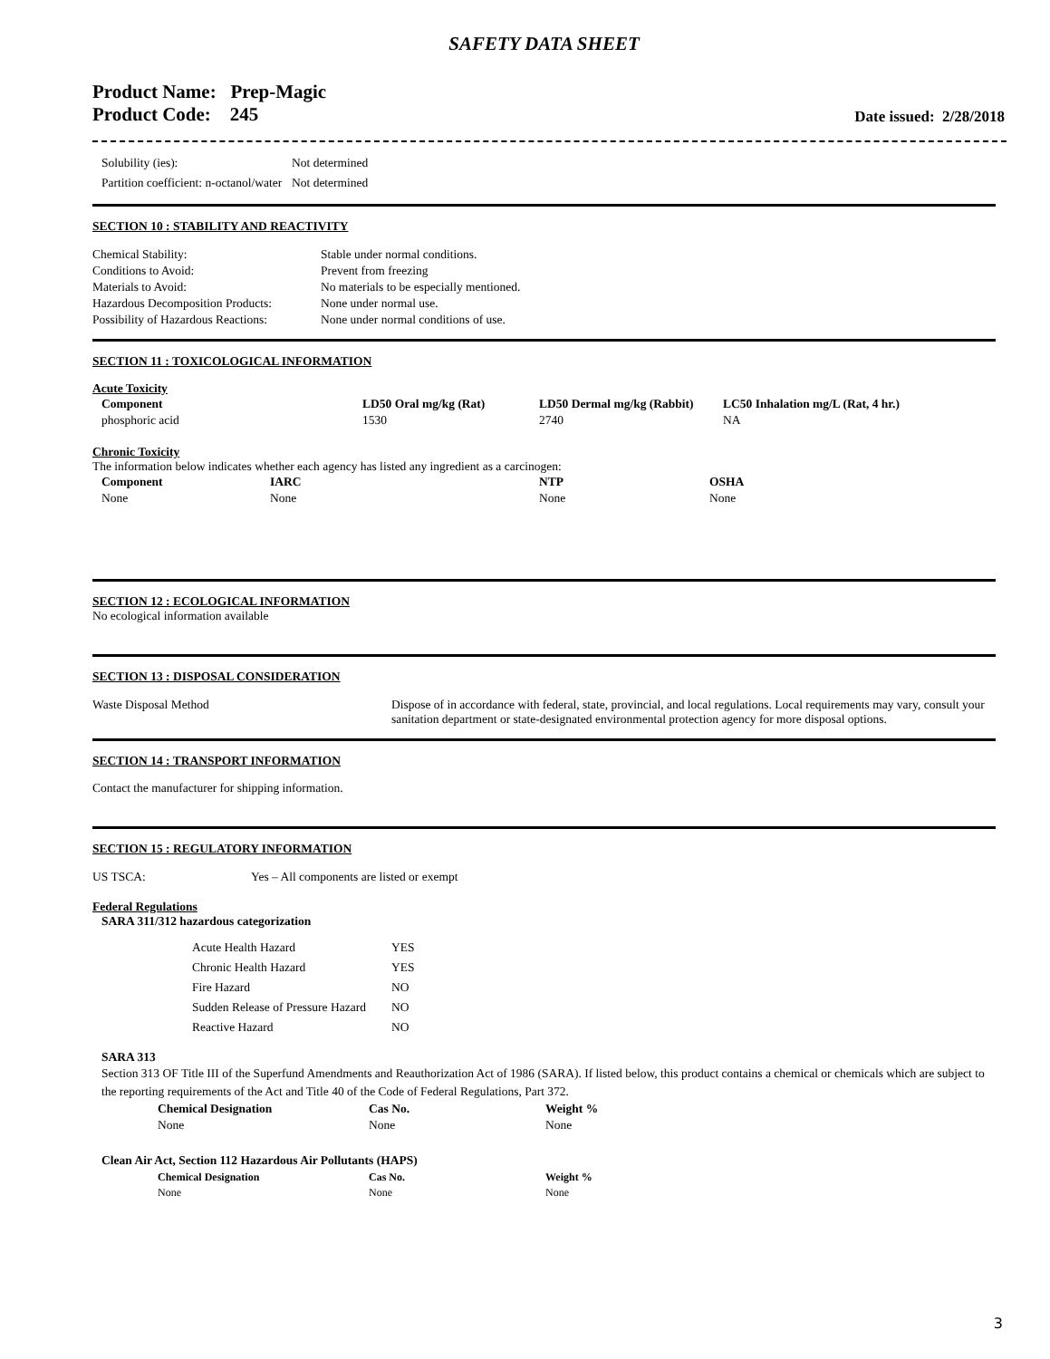SAFETY DATA SHEET
Product Name: Prep-Magic
Product Code: 245
Date issued: 2/28/2018
| Solubility (ies): | Not determined |
| Partition coefficient: n-octanol/water | Not determined |
SECTION 10 : STABILITY AND REACTIVITY
| Chemical Stability: | Stable under normal conditions. |
| Conditions to Avoid: | Prevent from freezing |
| Materials to Avoid: | No materials to be especially mentioned. |
| Hazardous Decomposition Products: | None under normal use. |
| Possibility of Hazardous Reactions: | None under normal conditions of use. |
SECTION 11 : TOXICOLOGICAL INFORMATION
Acute Toxicity
| Component | LD50 Oral mg/kg (Rat) | LD50 Dermal mg/kg (Rabbit) | LC50 Inhalation mg/L (Rat, 4 hr.) |
| --- | --- | --- | --- |
| phosphoric acid | 1530 | 2740 | NA |
Chronic Toxicity
The information below indicates whether each agency has listed any ingredient as a carcinogen:
| Component | IARC | NTP | OSHA |
| --- | --- | --- | --- |
| None | None | None | None |
SECTION 12 : ECOLOGICAL INFORMATION
No ecological information available
SECTION 13 : DISPOSAL CONSIDERATION
| Waste Disposal Method | Dispose of in accordance with federal, state, provincial, and local regulations. Local requirements may vary, consult your sanitation department or state-designated environmental protection agency for more disposal options. |
SECTION 14 : TRANSPORT INFORMATION
Contact the manufacturer for shipping information.
SECTION 15 : REGULATORY INFORMATION
| US TSCA: | Yes – All components are listed or exempt |
Federal Regulations
SARA 311/312 hazardous categorization
| Acute Health Hazard | YES |
| Chronic Health Hazard | YES |
| Fire Hazard | NO |
| Sudden Release of Pressure Hazard | NO |
| Reactive Hazard | NO |
SARA 313
Section 313 OF Title III of the Superfund Amendments and Reauthorization Act of 1986 (SARA). If listed below, this product contains a chemical or chemicals which are subject to the reporting requirements of the Act and Title 40 of the Code of Federal Regulations, Part 372.
| Chemical Designation | Cas No. | Weight % |
| --- | --- | --- |
| None | None | None |
Clean Air Act, Section 112 Hazardous Air Pollutants (HAPS)
| Chemical Designation | Cas No. | Weight % |
| --- | --- | --- |
| None | None | None |
3